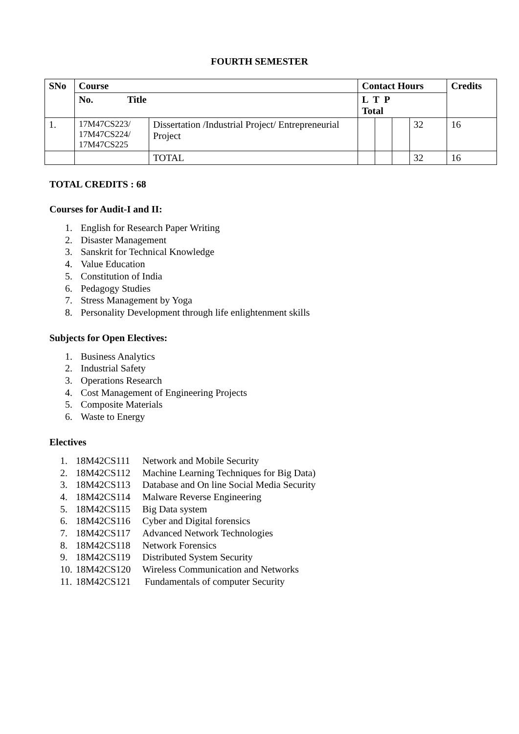FOURTH SEMESTER
| SNo | Course | | Contact Hours | | | | Credits |
| --- | --- | --- | --- | --- | --- | --- | --- |
| | No. Title | | L T P Total | | | | |
| 1. | 17M47CS223/ 17M47CS224/ 17M47CS225 | Dissertation /Industrial Project/ Entrepreneurial Project | | | | 32 | 16 |
| | | TOTAL | | | | 32 | 16 |
TOTAL CREDITS : 68
Courses for Audit-I and II:
1. English for Research Paper Writing
2. Disaster Management
3. Sanskrit for Technical Knowledge
4. Value Education
5. Constitution of India
6. Pedagogy Studies
7. Stress Management by Yoga
8. Personality Development through life enlightenment skills
Subjects for Open Electives:
1. Business Analytics
2. Industrial Safety
3. Operations Research
4. Cost Management of Engineering Projects
5. Composite Materials
6. Waste to Energy
Electives
1. 18M42CS111 Network and Mobile Security
2. 18M42CS112 Machine Learning Techniques for Big Data)
3. 18M42CS113 Database and On line Social Media Security
4. 18M42CS114 Malware Reverse Engineering
5. 18M42CS115 Big Data system
6. 18M42CS116 Cyber and Digital forensics
7. 18M42CS117 Advanced Network Technologies
8. 18M42CS118 Network Forensics
9. 18M42CS119 Distributed System Security
10. 18M42CS120 Wireless Communication and Networks
11. 18M42CS121 Fundamentals of computer Security